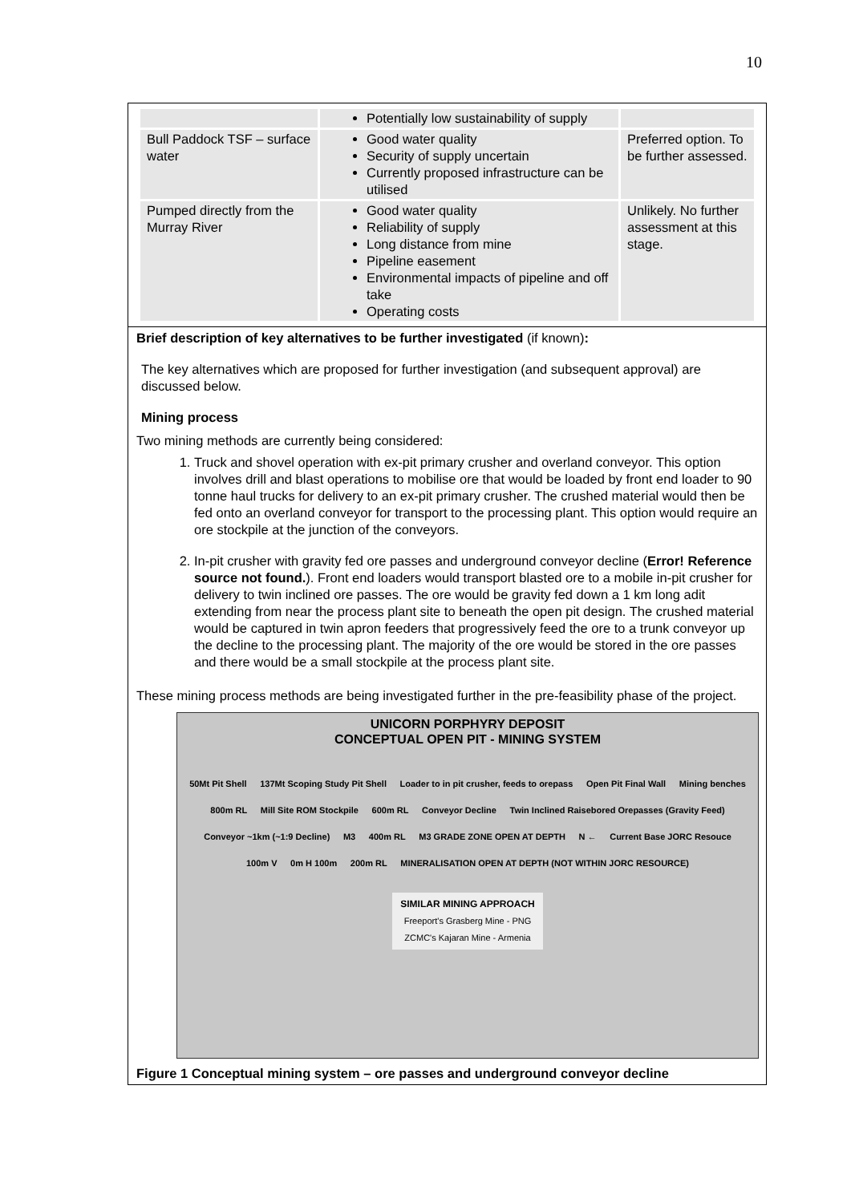10
| | Potentially low sustainability of supply | |
| Bull Paddock TSF – surface water | Good water quality Security of supply uncertain Currently proposed infrastructure can be utilised | Preferred option. To be further assessed. |
| Pumped directly from the Murray River | Good water quality Reliability of supply Long distance from mine Pipeline easement Environmental impacts of pipeline and off take Operating costs | Unlikely. No further assessment at this stage. |
Brief description of key alternatives to be further investigated (if known):
The key alternatives which are proposed for further investigation (and subsequent approval) are discussed below.
Mining process
Two mining methods are currently being considered:
1. Truck and shovel operation with ex-pit primary crusher and overland conveyor. This option involves drill and blast operations to mobilise ore that would be loaded by front end loader to 90 tonne haul trucks for delivery to an ex-pit primary crusher. The crushed material would then be fed onto an overland conveyor for transport to the processing plant. This option would require an ore stockpile at the junction of the conveyors.
2. In-pit crusher with gravity fed ore passes and underground conveyor decline (Error! Reference source not found.). Front end loaders would transport blasted ore to a mobile in-pit crusher for delivery to twin inclined ore passes. The ore would be gravity fed down a 1 km long adit extending from near the process plant site to beneath the open pit design. The crushed material would be captured in twin apron feeders that progressively feed the ore to a trunk conveyor up the decline to the processing plant. The majority of the ore would be stored in the ore passes and there would be a small stockpile at the process plant site.
These mining process methods are being investigated further in the pre-feasibility phase of the project.
UNICORN PORPHYRY DEPOSIT
CONCEPTUAL OPEN PIT - MINING SYSTEM
50Mt Pit Shell 137Mt Scoping Study Pit Shell Loader to in pit crusher, feeds to orepass Open Pit Final Wall Mining benches 800m RL Mill Site ROM Stockpile 600m RL Conveyor Decline Twin Inclined Raisebored Orepasses (Gravity Feed) Conveyor ~1km (~1:9 Decline) M3 400m RL M3 GRADE ZONE OPEN AT DEPTH N ← Current Base JORC Resouce 100m V 0m H 100m 200m RL MINERALISATION OPEN AT DEPTH (NOT WITHIN JORC RESOURCE)
SIMILAR MINING APPROACH
Freeport's Grasberg Mine - PNG
ZCMC's Kajaran Mine - Armenia
Figure 1 Conceptual mining system – ore passes and underground conveyor decline